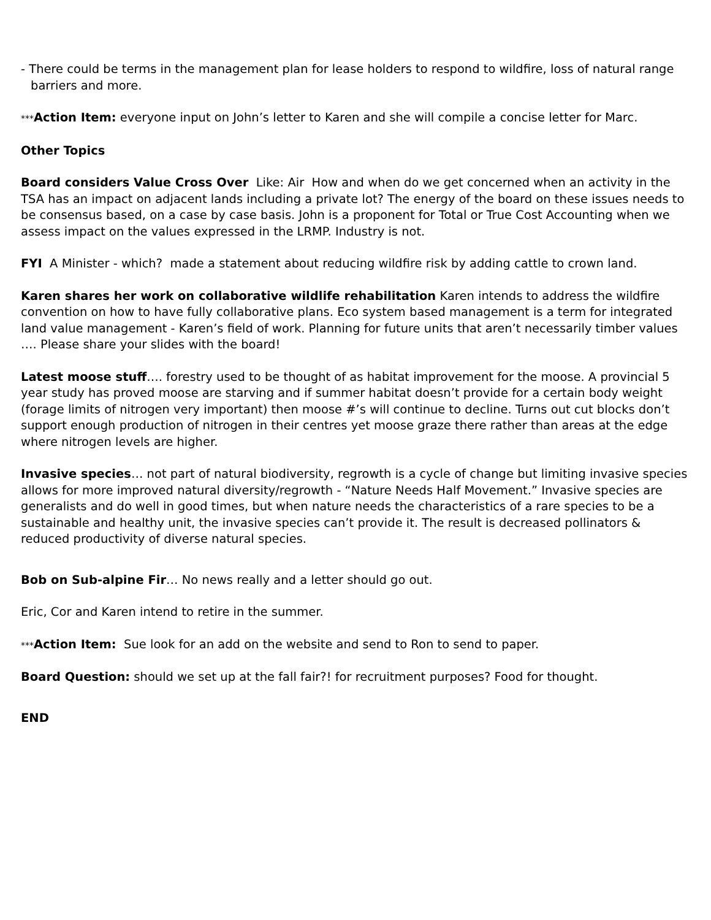- There could be terms in the management plan for lease holders to respond to wildfire, loss of natural range barriers and more.
***Action Item: everyone input on John’s letter to Karen and she will compile a concise letter for Marc.
Other Topics
Board considers Value Cross Over Like: Air How and when do we get concerned when an activity in the TSA has an impact on adjacent lands including a private lot? The energy of the board on these issues needs to be consensus based, on a case by case basis. John is a proponent for Total or True Cost Accounting when we assess impact on the values expressed in the LRMP. Industry is not.
FYI A Minister - which? made a statement about reducing wildfire risk by adding cattle to crown land.
Karen shares her work on collaborative wildlife rehabilitation Karen intends to address the wildfire convention on how to have fully collaborative plans. Eco system based management is a term for integrated land value management - Karen’s field of work. Planning for future units that aren’t necessarily timber values …. Please share your slides with the board!
Latest moose stuff…. forestry used to be thought of as habitat improvement for the moose. A provincial 5 year study has proved moose are starving and if summer habitat doesn’t provide for a certain body weight (forage limits of nitrogen very important) then moose #’s will continue to decline. Turns out cut blocks don’t support enough production of nitrogen in their centres yet moose graze there rather than areas at the edge where nitrogen levels are higher.
Invasive species… not part of natural biodiversity, regrowth is a cycle of change but limiting invasive species allows for more improved natural diversity/regrowth - “Nature Needs Half Movement.” Invasive species are generalists and do well in good times, but when nature needs the characteristics of a rare species to be a sustainable and healthy unit, the invasive species can’t provide it. The result is decreased pollinators & reduced productivity of diverse natural species.
Bob on Sub-alpine Fir… No news really and a letter should go out.
Eric, Cor and Karen intend to retire in the summer.
***Action Item: Sue look for an add on the website and send to Ron to send to paper.
Board Question: should we set up at the fall fair?! for recruitment purposes? Food for thought.
END